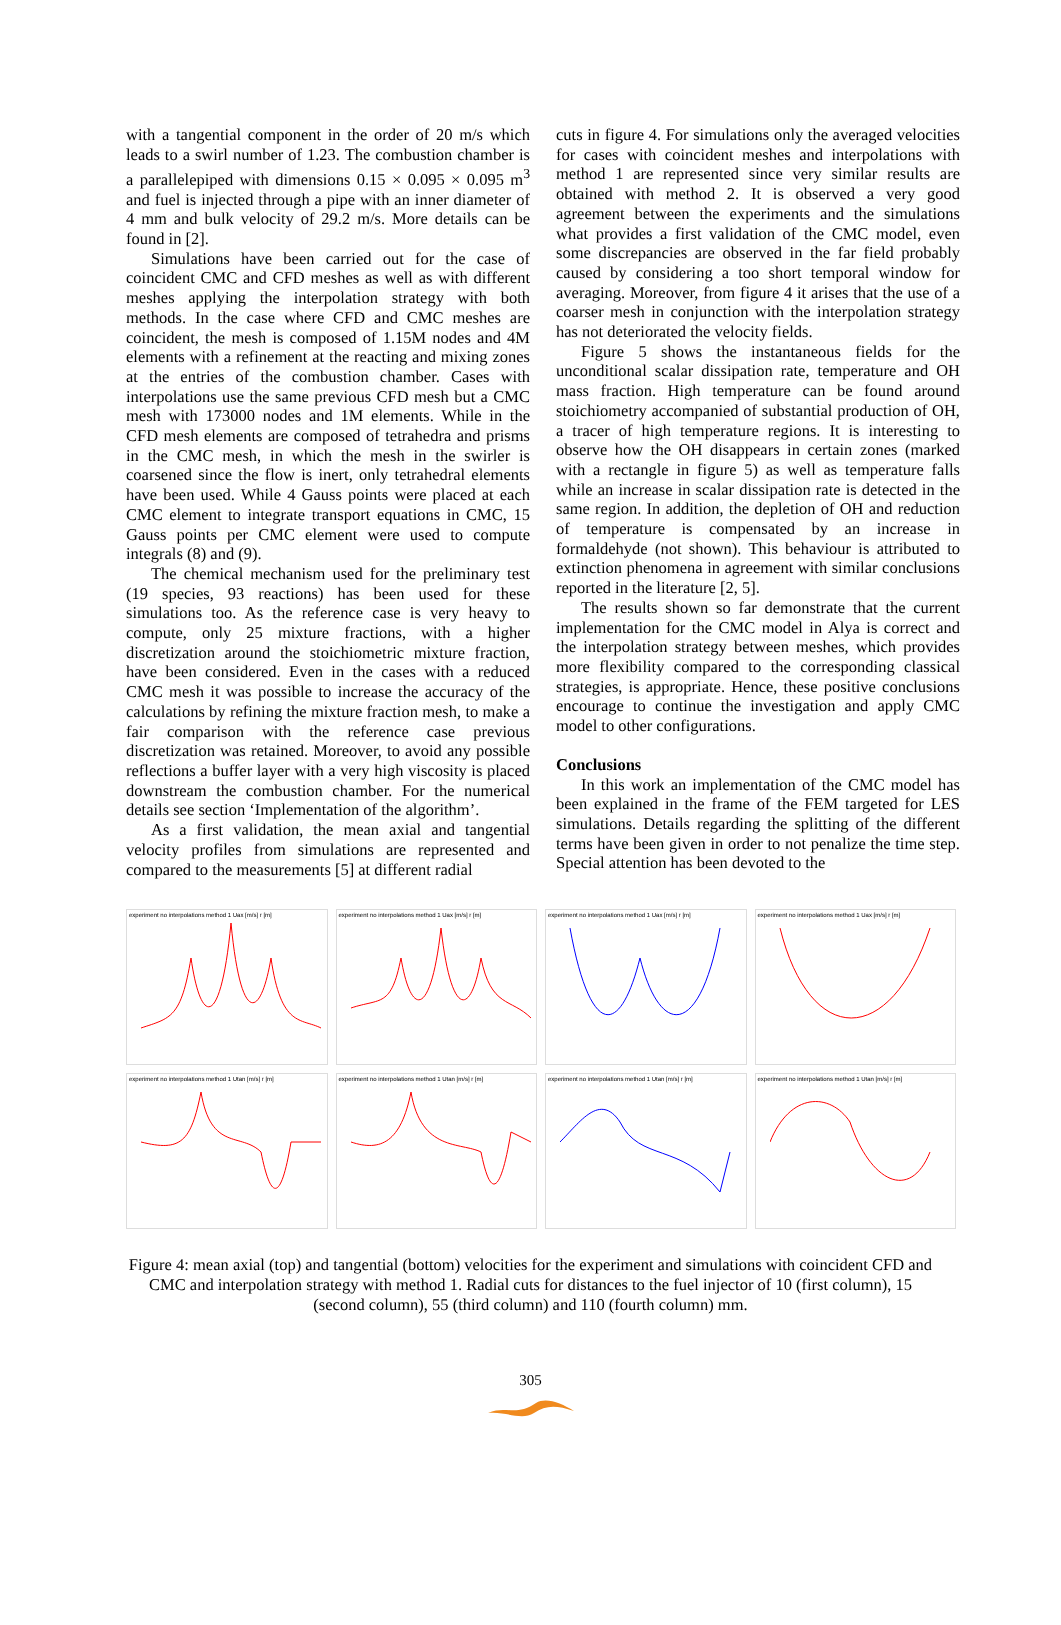with a tangential component in the order of 20 m/s which leads to a swirl number of 1.23. The combustion chamber is a parallelepiped with dimensions 0.15 × 0.095 × 0.095 m<sup>3</sup> and fuel is injected through a pipe with an inner diameter of 4 mm and bulk velocity of 29.2 m/s. More details can be found in [2].
Simulations have been carried out for the case of coincident CMC and CFD meshes as well as with different meshes applying the interpolation strategy with both methods. In the case where CFD and CMC meshes are coincident, the mesh is composed of 1.15M nodes and 4M elements with a refinement at the reacting and mixing zones at the entries of the combustion chamber. Cases with interpolations use the same previous CFD mesh but a CMC mesh with 173000 nodes and 1M elements. While in the CFD mesh elements are composed of tetrahedra and prisms in the CMC mesh, in which the mesh in the swirler is coarsened since the flow is inert, only tetrahedral elements have been used. While 4 Gauss points were placed at each CMC element to integrate transport equations in CMC, 15 Gauss points per CMC element were used to compute integrals (8) and (9).
The chemical mechanism used for the preliminary test (19 species, 93 reactions) has been used for these simulations too. As the reference case is very heavy to compute, only 25 mixture fractions, with a higher discretization around the stoichiometric mixture fraction, have been considered. Even in the cases with a reduced CMC mesh it was possible to increase the accuracy of the calculations by refining the mixture fraction mesh, to make a fair comparison with the reference case previous discretization was retained. Moreover, to avoid any possible reflections a buffer layer with a very high viscosity is placed downstream the combustion chamber. For the numerical details see section ‘Implementation of the algorithm’.
As a first validation, the mean axial and tangential velocity profiles from simulations are represented and compared to the measurements [5] at different radial
cuts in figure 4. For simulations only the averaged velocities for cases with coincident meshes and interpolations with method 1 are represented since very similar results are obtained with method 2. It is observed a very good agreement between the experiments and the simulations what provides a first validation of the CMC model, even some discrepancies are observed in the far field probably caused by considering a too short temporal window for averaging. Moreover, from figure 4 it arises that the use of a coarser mesh in conjunction with the interpolation strategy has not deteriorated the velocity fields.
Figure 5 shows the instantaneous fields for the unconditional scalar dissipation rate, temperature and OH mass fraction. High temperature can be found around stoichiometry accompanied of substantial production of OH, a tracer of high temperature regions. It is interesting to observe how the OH disappears in certain zones (marked with a rectangle in figure 5) as well as temperature falls while an increase in scalar dissipation rate is detected in the same region. In addition, the depletion of OH and reduction of temperature is compensated by an increase in formaldehyde (not shown). This behaviour is attributed to extinction phenomena in agreement with similar conclusions reported in the literature [2, 5].
The results shown so far demonstrate that the current implementation for the CMC model in Alya is correct and the interpolation strategy between meshes, which provides more flexibility compared to the corresponding classical strategies, is appropriate. Hence, these positive conclusions encourage to continue the investigation and apply CMC model to other configurations.
Conclusions
In this work an implementation of the CMC model has been explained in the frame of the FEM targeted for LES simulations. Details regarding the splitting of the different terms have been given in order to not penalize the time step. Special attention has been devoted to the
experiment no interpolations method 1 Uax [m/s] r [m]
experiment no interpolations method 1 Uax [m/s] r [m]
experiment no interpolations method 1 Uax [m/s] r [m]
experiment no interpolations method 1 Uax [m/s] r [m]
experiment no interpolations method 1 Utan [m/s] r [m]
experiment no interpolations method 1 Utan [m/s] r [m]
experiment no interpolations method 1 Utan [m/s] r [m]
experiment no interpolations method 1 Utan [m/s] r [m]
Figure 4: mean axial (top) and tangential (bottom) velocities for the experiment and simulations with coincident CFD and CMC and interpolation strategy with method 1. Radial cuts for distances to the fuel injector of 10 (first column), 15 (second column), 55 (third column) and 110 (fourth column) mm.
305